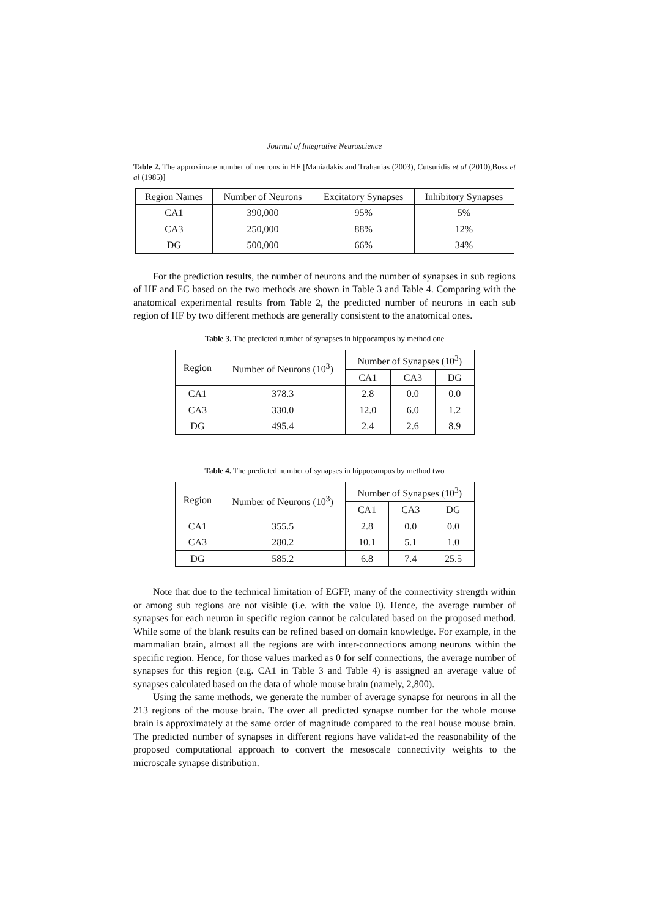Journal of Integrative Neuroscience
Table 2. The approximate number of neurons in HF [Maniadakis and Trahanias (2003), Cutsuridis et al (2010),Boss et al (1985)]
| Region Names | Number of Neurons | Excitatory Synapses | Inhibitory Synapses |
| --- | --- | --- | --- |
| CA1 | 390,000 | 95% | 5% |
| CA3 | 250,000 | 88% | 12% |
| DG | 500,000 | 66% | 34% |
For the prediction results, the number of neurons and the number of synapses in sub regions of HF and EC based on the two methods are shown in Table 3 and Table 4. Comparing with the anatomical experimental results from Table 2, the predicted number of neurons in each sub region of HF by two different methods are generally consistent to the anatomical ones.
Table 3. The predicted number of synapses in hippocampus by method one
| Region | Number of Neurons (10<sup>3</sup>) | Number of Synapses (10<sup>3</sup>) | | |
| --- | --- | --- | --- | --- |
| | | CA1 | CA3 | DG |
| CA1 | 378.3 | 2.8 | 0.0 | 0.0 |
| CA3 | 330.0 | 12.0 | 6.0 | 1.2 |
| DG | 495.4 | 2.4 | 2.6 | 8.9 |
Table 4. The predicted number of synapses in hippocampus by method two
| Region | Number of Neurons (10<sup>3</sup>) | Number of Synapses (10<sup>3</sup>) | | |
| --- | --- | --- | --- | --- |
| | | CA1 | CA3 | DG |
| CA1 | 355.5 | 2.8 | 0.0 | 0.0 |
| CA3 | 280.2 | 10.1 | 5.1 | 1.0 |
| DG | 585.2 | 6.8 | 7.4 | 25.5 |
Note that due to the technical limitation of EGFP, many of the connectivity strength within or among sub regions are not visible (i.e. with the value 0). Hence, the average number of synapses for each neuron in specific region cannot be calculated based on the proposed method. While some of the blank results can be refined based on domain knowledge. For example, in the mammalian brain, almost all the regions are with inter-connections among neurons within the specific region. Hence, for those values marked as 0 for self connections, the average number of synapses for this region (e.g. CA1 in Table 3 and Table 4) is assigned an average value of synapses calculated based on the data of whole mouse brain (namely, 2,800).
Using the same methods, we generate the number of average synapse for neurons in all the 213 regions of the mouse brain. The over all predicted synapse number for the whole mouse brain is approximately at the same order of magnitude compared to the real house mouse brain. The predicted number of synapses in different regions have validat-ed the reasonability of the proposed computational approach to convert the mesoscale connectivity weights to the microscale synapse distribution.